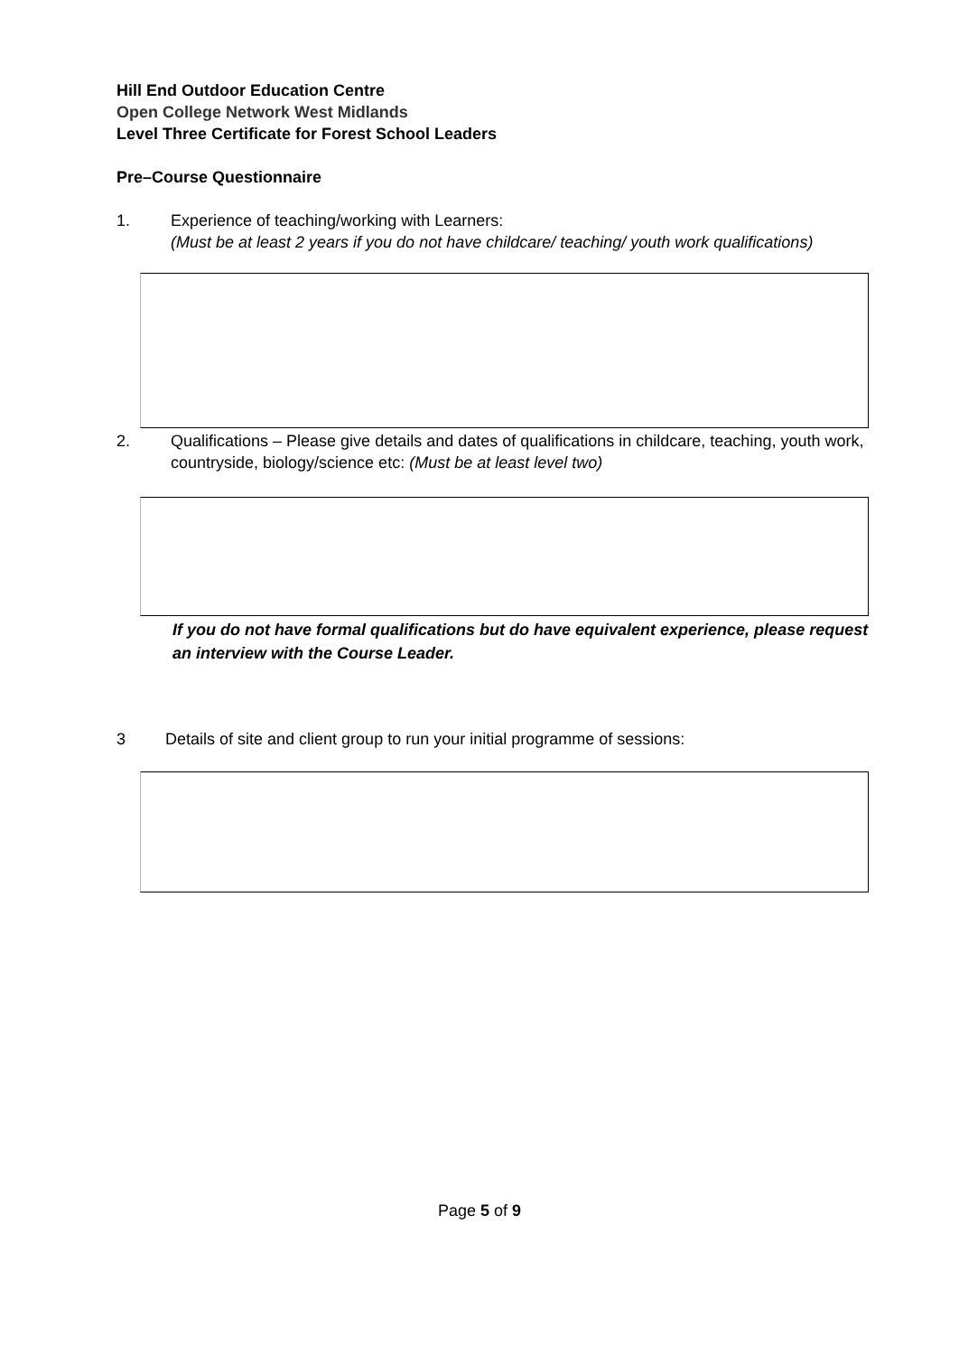Hill End Outdoor Education Centre
Open College Network West Midlands
Level Three Certificate for Forest School Leaders
Pre–Course Questionnaire
1. Experience of teaching/working with Learners:
(Must be at least 2 years if you do not have childcare/ teaching/ youth work qualifications)
2. Qualifications – Please give details and dates of qualifications in childcare, teaching, youth work, countryside, biology/science etc: (Must be at least level two)
If you do not have formal qualifications but do have equivalent experience, please request an interview with the Course Leader.
3 Details of site and client group to run your initial programme of sessions:
Page 5 of 9